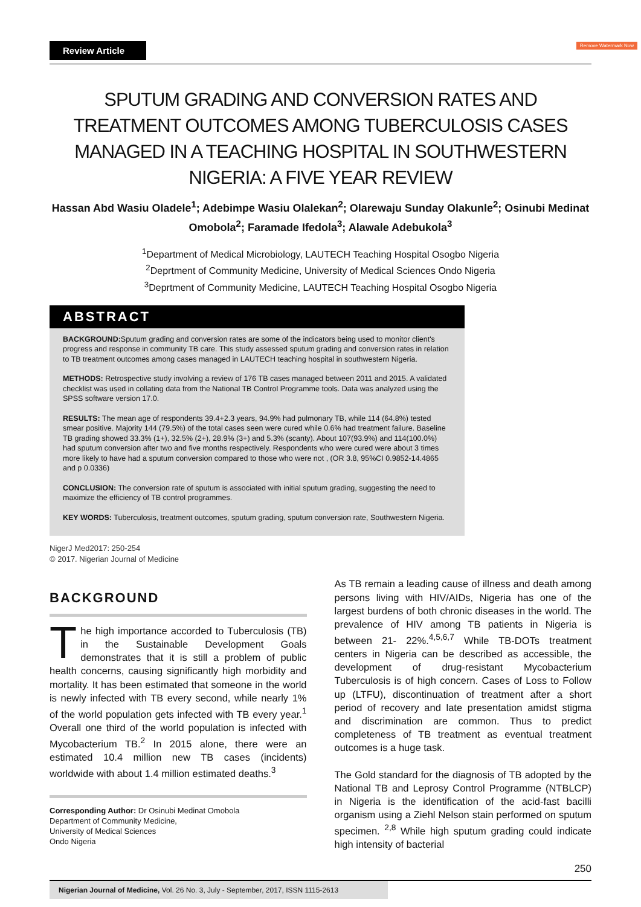Review Article
Remove Watermark Now
SPUTUM GRADING AND CONVERSION RATES AND TREATMENT OUTCOMES AMONG TUBERCULOSIS CASES MANAGED IN A TEACHING HOSPITAL IN SOUTHWESTERN NIGERIA: A FIVE YEAR REVIEW
Hassan Abd Wasiu Oladele<sup>1</sup>; Adebimpe Wasiu Olalekan<sup>2</sup>; Olarewaju Sunday Olakunle<sup>2</sup>; Osinubi Medinat Omobola<sup>2</sup>; Faramade Ifedola<sup>3</sup>; Alawale Adebukola<sup>3</sup>
<sup>1</sup> Department of Medical Microbiology, LAUTECH Teaching Hospital Osogbo Nigeria
<sup>2</sup> Deprtment of Community Medicine, University of Medical Sciences Ondo Nigeria
<sup>3</sup> Deprtment of Community Medicine, LAUTECH Teaching Hospital Osogbo Nigeria
ABSTRACT
BACKGROUND: Sputum grading and conversion rates are some of the indicators being used to monitor client's progress and response in community TB care. This study assessed sputum grading and conversion rates in relation to TB treatment outcomes among cases managed in LAUTECH teaching hospital in southwestern Nigeria.
METHODS: Retrospective study involving a review of 176 TB cases managed between 2011 and 2015. A validated checklist was used in collating data from the National TB Control Programme tools. Data was analyzed using the SPSS software version 17.0.
RESULTS: The mean age of respondents 39.4+2.3 years, 94.9% had pulmonary TB, while 114 (64.8%) tested smear positive. Majority 144 (79.5%) of the total cases seen were cured while 0.6% had treatment failure. Baseline TB grading showed 33.3% (1+), 32.5% (2+), 28.9% (3+) and 5.3% (scanty). About 107(93.9%) and 114(100.0%) had sputum conversion after two and five months respectively. Respondents who were cured were about 3 times more likely to have had a sputum conversion compared to those who were not , (OR 3.8, 95%CI 0.9852-14.4865 and p 0.0336)
CONCLUSION: The conversion rate of sputum is associated with initial sputum grading, suggesting the need to maximize the efficiency of TB control programmes.
KEY WORDS: Tuberculosis, treatment outcomes, sputum grading, sputum conversion rate, Southwestern Nigeria.
NigerJ Med2017: 250-254
© 2017. Nigerian Journal of Medicine
BACKGROUND
The high importance accorded to Tuberculosis (TB) in the Sustainable Development Goals demonstrates that it is still a problem of public health concerns, causing significantly high morbidity and mortality. It has been estimated that someone in the world is newly infected with TB every second, while nearly 1% of the world population gets infected with TB every year.<sup>1</sup> Overall one third of the world population is infected with Mycobacterium TB.<sup>2</sup> In 2015 alone, there were an estimated 10.4 million new TB cases (incidents) worldwide with about 1.4 million estimated deaths.<sup>3</sup>
Corresponding Author: Dr Osinubi Medinat Omobola
Department of Community Medicine,
University of Medical Sciences
Ondo Nigeria
As TB remain a leading cause of illness and death among persons living with HIV/AIDs, Nigeria has one of the largest burdens of both chronic diseases in the world. The prevalence of HIV among TB patients in Nigeria is between 21- 22%.<sup>4,5,6,7</sup> While TB-DOTs treatment centers in Nigeria can be described as accessible, the development of drug-resistant Mycobacterium Tuberculosis is of high concern. Cases of Loss to Follow up (LTFU), discontinuation of treatment after a short period of recovery and late presentation amidst stigma and discrimination are common. Thus to predict completeness of TB treatment as eventual treatment outcomes is a huge task.
The Gold standard for the diagnosis of TB adopted by the National TB and Leprosy Control Programme (NTBLCP) in Nigeria is the identification of the acid-fast bacilli organism using a Ziehl Nelson stain performed on sputum specimen. <sup>2,8</sup> While high sputum grading could indicate high intensity of bacterial
250
Nigerian Journal of Medicine, Vol. 26 No. 3, July - September, 2017, ISSN 1115-2613